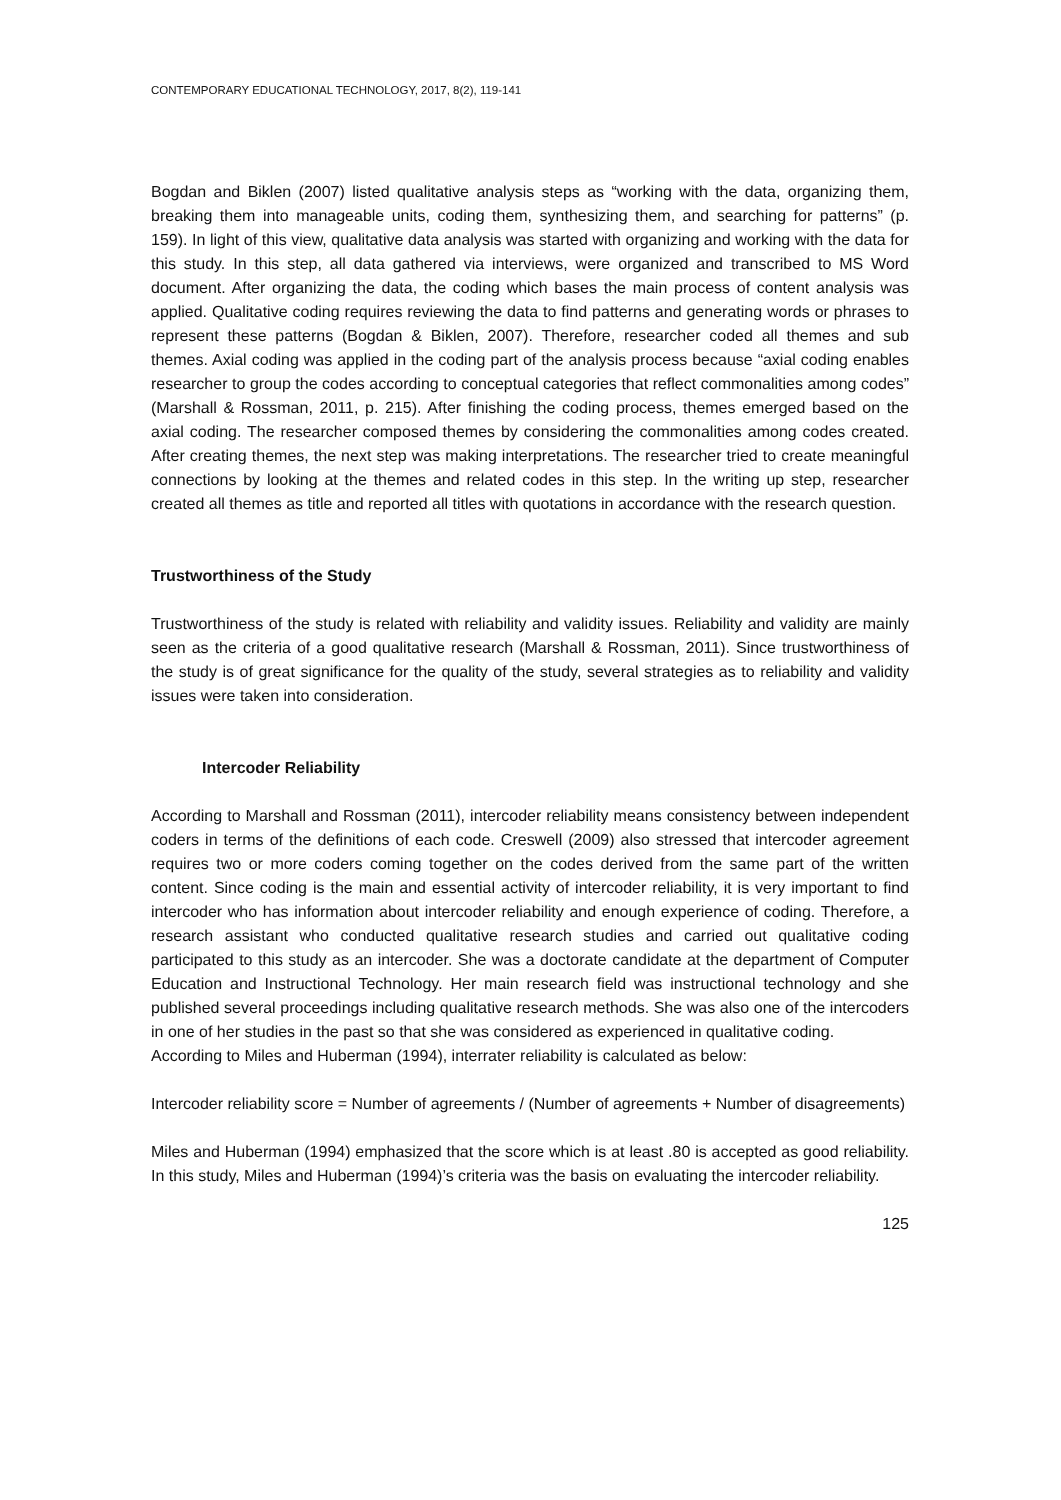CONTEMPORARY EDUCATIONAL TECHNOLOGY, 2017, 8(2), 119-141
Bogdan and Biklen (2007) listed qualitative analysis steps as “working with the data, organizing them, breaking them into manageable units, coding them, synthesizing them, and searching for patterns” (p. 159). In light of this view, qualitative data analysis was started with organizing and working with the data for this study. In this step, all data gathered via interviews, were organized and transcribed to MS Word document. After organizing the data, the coding which bases the main process of content analysis was applied. Qualitative coding requires reviewing the data to find patterns and generating words or phrases to represent these patterns (Bogdan & Biklen, 2007). Therefore, researcher coded all themes and sub themes. Axial coding was applied in the coding part of the analysis process because “axial coding enables researcher to group the codes according to conceptual categories that reflect commonalities among codes” (Marshall & Rossman, 2011, p. 215). After finishing the coding process, themes emerged based on the axial coding. The researcher composed themes by considering the commonalities among codes created. After creating themes, the next step was making interpretations. The researcher tried to create meaningful connections by looking at the themes and related codes in this step. In the writing up step, researcher created all themes as title and reported all titles with quotations in accordance with the research question.
Trustworthiness of the Study
Trustworthiness of the study is related with reliability and validity issues. Reliability and validity are mainly seen as the criteria of a good qualitative research (Marshall & Rossman, 2011). Since trustworthiness of the study is of great significance for the quality of the study, several strategies as to reliability and validity issues were taken into consideration.
Intercoder Reliability
According to Marshall and Rossman (2011), intercoder reliability means consistency between independent coders in terms of the definitions of each code. Creswell (2009) also stressed that intercoder agreement requires two or more coders coming together on the codes derived from the same part of the written content. Since coding is the main and essential activity of intercoder reliability, it is very important to find intercoder who has information about intercoder reliability and enough experience of coding. Therefore, a research assistant who conducted qualitative research studies and carried out qualitative coding participated to this study as an intercoder. She was a doctorate candidate at the department of Computer Education and Instructional Technology. Her main research field was instructional technology and she published several proceedings including qualitative research methods. She was also one of the intercoders in one of her studies in the past so that she was considered as experienced in qualitative coding.
According to Miles and Huberman (1994), interrater reliability is calculated as below:
Intercoder reliability score = Number of agreements / (Number of agreements + Number of disagreements)
Miles and Huberman (1994) emphasized that the score which is at least .80 is accepted as good reliability. In this study, Miles and Huberman (1994)’s criteria was the basis on evaluating the intercoder reliability.
125